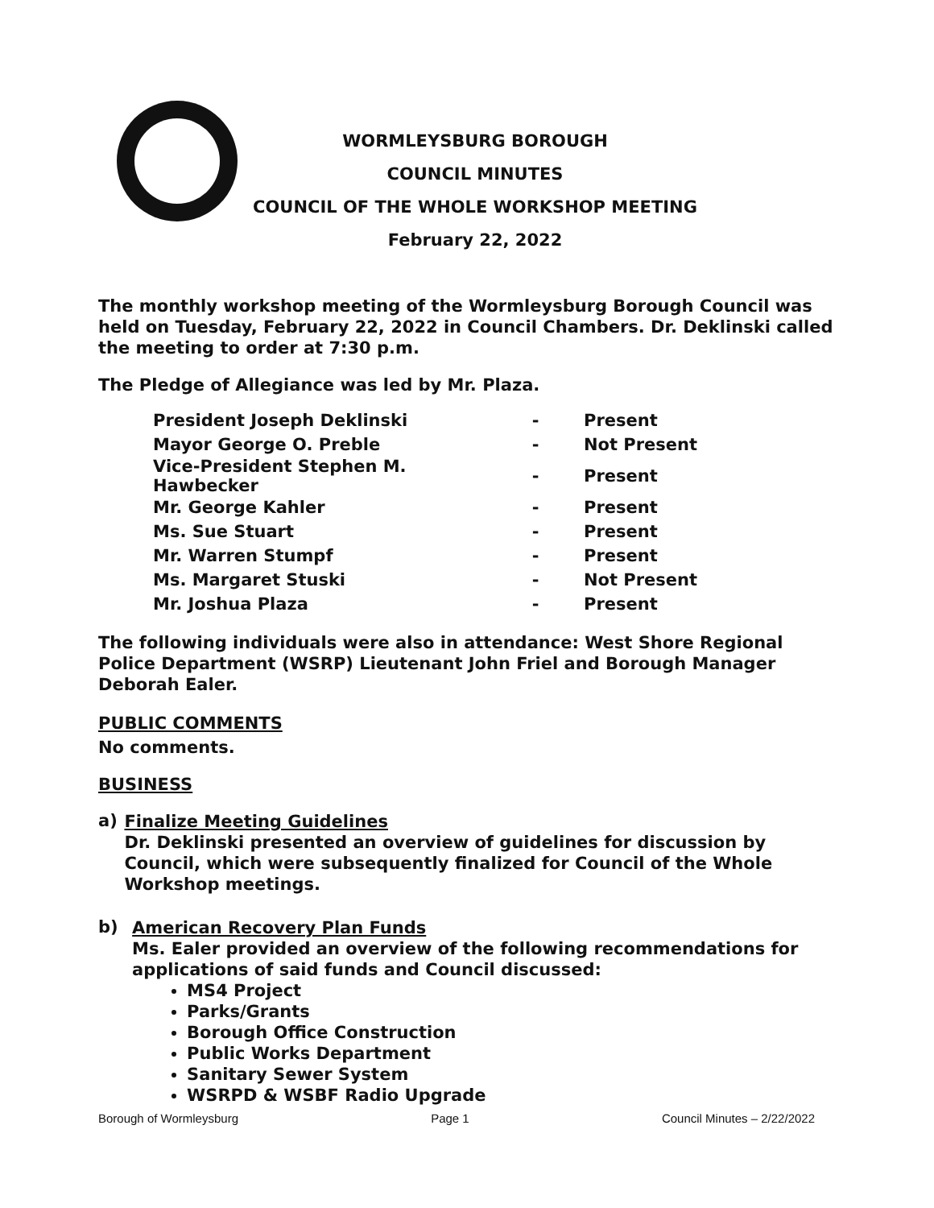WORMLEYSBURG BOROUGH
COUNCIL MINUTES
COUNCIL OF THE WHOLE WORKSHOP MEETING
February 22, 2022
The monthly workshop meeting of the Wormleysburg Borough Council was held on Tuesday, February 22, 2022 in Council Chambers. Dr. Deklinski called the meeting to order at 7:30 p.m.
The Pledge of Allegiance was led by Mr. Plaza.
| President Joseph Deklinski | - | Present |
| Mayor George O. Preble | - | Not Present |
| Vice-President Stephen M. Hawbecker | - | Present |
| Mr. George Kahler | - | Present |
| Ms. Sue Stuart | - | Present |
| Mr. Warren Stumpf | - | Present |
| Ms. Margaret Stuski | - | Not Present |
| Mr. Joshua Plaza | - | Present |
The following individuals were also in attendance: West Shore Regional Police Department (WSRP) Lieutenant John Friel and Borough Manager Deborah Ealer.
PUBLIC COMMENTS
No comments.
BUSINESS
a)
Finalize Meeting Guidelines
Dr. Deklinski presented an overview of guidelines for discussion by Council, which were subsequently finalized for Council of the Whole Workshop meetings.
b)
American Recovery Plan Funds
Ms. Ealer provided an overview of the following recommendations for applications of said funds and Council discussed:
MS4 Project
Parks/Grants
Borough Office Construction
Public Works Department
Sanitary Sewer System
WSRPD & WSBF Radio Upgrade
Borough of Wormleysburg Page 1 Council Minutes – 2/22/2022